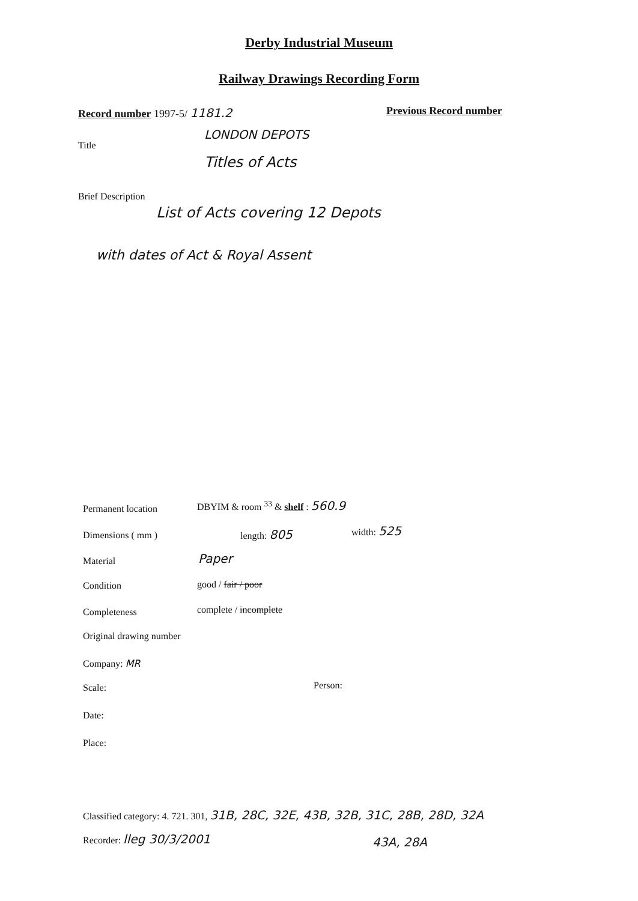Derby Industrial Museum
Railway Drawings Recording Form
Record number 1997-5/ 1181.2 Previous Record number
LONDON DEPOTS
Title
Titles of Acts
Brief Description
List of Acts covering 12 Depots
with dates of Act & Royal Assent
Permanent location
DBYIM & room <sup>33</sup> & shelf : 560.9
Dimensions ( mm ) length: 805 width: 525
Material Paper
Condition good / fair / poor
Completeness complete / incomplete
Original drawing number
Company: MR
Scale: Person:
Date:
Place:
Classified category: 4. 721. 301, 31B, 28C, 32E, 43B, 32B, 31C, 28B, 28D, 32A
Recorder: lleg 30/3/2001 43A, 28A